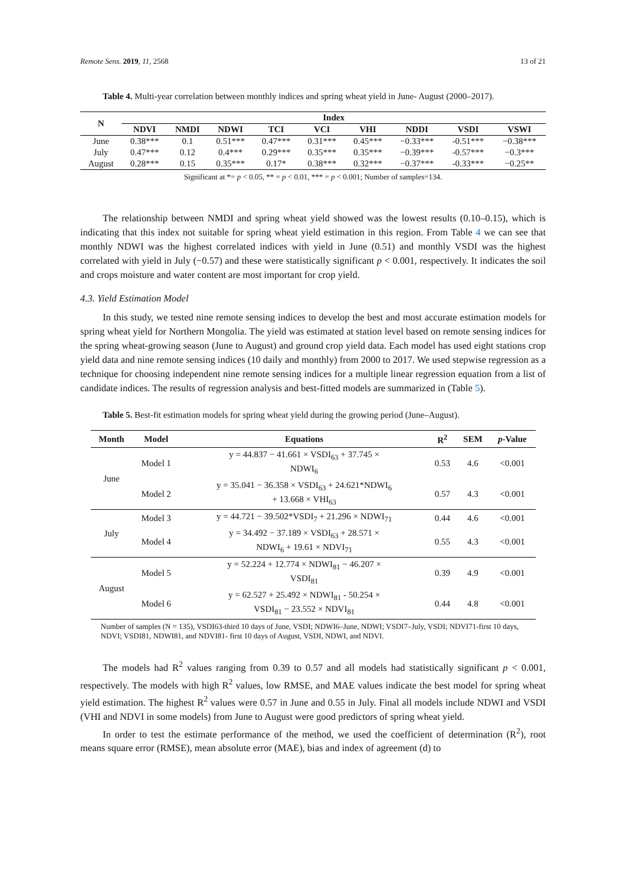Remote Sens. 2019, 11, 2568 13 of 21
Table 4. Multi-year correlation between monthly indices and spring wheat yield in June- August (2000–2017).
| N | Index | | | | | | | | |
| --- | --- | --- | --- | --- | --- | --- | --- | --- | --- |
| | NDVI | NMDI | NDWI | TCI | VCI | VHI | NDDI | VSDI | VSWI |
| June | 0.38*** | 0.1 | 0.51*** | 0.47*** | 0.31*** | 0.45*** | −0.33*** | -0.51*** | −0.38*** |
| July | 0.47*** | 0.12 | 0.4*** | 0.29*** | 0.35*** | 0.35*** | −0.39*** | -0.57*** | −0.3*** |
| August | 0.28*** | 0.15 | 0.35*** | 0.17* | 0.38*** | 0.32*** | −0.37*** | -0.33*** | −0.25** |
Significant at *= p < 0.05, ** = p < 0.01, *** = p < 0.001; Number of samples=134.
The relationship between NMDI and spring wheat yield showed was the lowest results (0.10–0.15), which is indicating that this index not suitable for spring wheat yield estimation in this region. From Table 4 we can see that monthly NDWI was the highest correlated indices with yield in June (0.51) and monthly VSDI was the highest correlated with yield in July (−0.57) and these were statistically significant p < 0.001, respectively. It indicates the soil and crops moisture and water content are most important for crop yield.
4.3. Yield Estimation Model
In this study, we tested nine remote sensing indices to develop the best and most accurate estimation models for spring wheat yield for Northern Mongolia. The yield was estimated at station level based on remote sensing indices for the spring wheat-growing season (June to August) and ground crop yield data. Each model has used eight stations crop yield data and nine remote sensing indices (10 daily and monthly) from 2000 to 2017. We used stepwise regression as a technique for choosing independent nine remote sensing indices for a multiple linear regression equation from a list of candidate indices. The results of regression analysis and best-fitted models are summarized in (Table 5).
Table 5. Best-fit estimation models for spring wheat yield during the growing period (June–August).
| Month | Model | Equations | R<sup>2</sup> | SEM | p -Value |
| --- | --- | --- | --- | --- | --- |
| June | Model 1 | y = 44.837 − 41.661 × VSDI<sub>63</sub> + 37.745 × NDWI<sub>6</sub> | 0.53 | 4.6 | <0.001 |
| | Model 2 | y = 35.041 − 36.358 × VSDI<sub>63</sub> + 24.621*NDWI<sub>6</sub> + 13.668 × VHI<sub>63</sub> | 0.57 | 4.3 | <0.001 |
| July | Model 3 | y = 44.721 − 39.502*VSDI<sub>7</sub> + 21.296 × NDWI<sub>71</sub> | 0.44 | 4.6 | <0.001 |
| | Model 4 | y = 34.492 − 37.189 × VSDI<sub>63</sub> + 28.571 × NDWI<sub>6</sub> + 19.61 × NDVI<sub>71</sub> | 0.55 | 4.3 | <0.001 |
| August | Model 5 | y = 52.224 + 12.774 × NDWI<sub>81</sub> − 46.207 × VSDI<sub>81</sub> | 0.39 | 4.9 | <0.001 |
| | Model 6 | y = 62.527 + 25.492 × NDWI<sub>81</sub> - 50.254 × VSDI<sub>81</sub> − 23.552 × NDVI<sub>81</sub> | 0.44 | 4.8 | <0.001 |
Number of samples (N = 135), VSDI63-third 10 days of June, VSDI; NDWI6–June, NDWI; VSDI7–July, VSDI; NDVI71-first 10 days, NDVI; VSDI81, NDWI81, and NDVI81- first 10 days of August, VSDI, NDWI, and NDVI.
The models had R<sup>2</sup> values ranging from 0.39 to 0.57 and all models had statistically significant p < 0.001, respectively. The models with high R<sup>2</sup> values, low RMSE, and MAE values indicate the best model for spring wheat yield estimation. The highest R<sup>2</sup> values were 0.57 in June and 0.55 in July. Final all models include NDWI and VSDI (VHI and NDVI in some models) from June to August were good predictors of spring wheat yield.
In order to test the estimate performance of the method, we used the coefficient of determination (R<sup>2</sup>), root means square error (RMSE), mean absolute error (MAE), bias and index of agreement (d) to